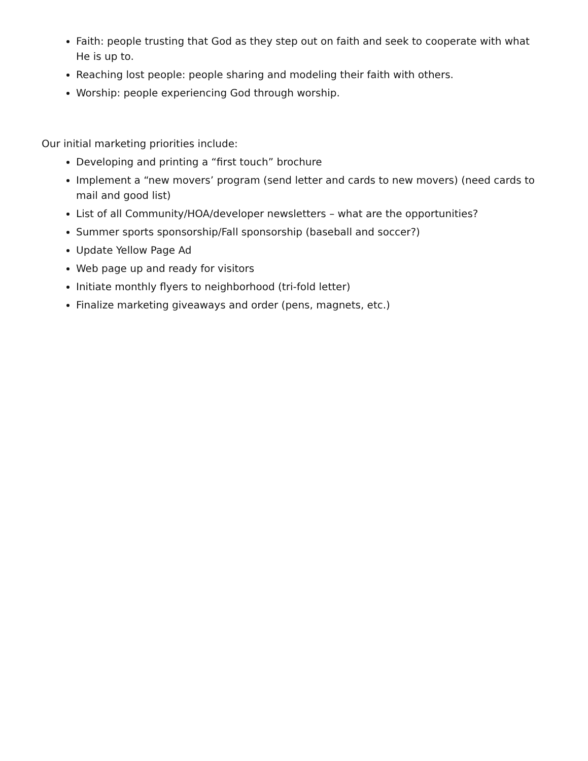Faith: people trusting that God as they step out on faith and seek to cooperate with what He is up to.
Reaching lost people: people sharing and modeling their faith with others.
Worship: people experiencing God through worship.
Our initial marketing priorities include:
Developing and printing a “first touch” brochure
Implement a “new movers’ program (send letter and cards to new movers) (need cards to mail and good list)
List of all Community/HOA/developer newsletters – what are the opportunities?
Summer sports sponsorship/Fall sponsorship (baseball and soccer?)
Update Yellow Page Ad
Web page up and ready for visitors
Initiate monthly flyers to neighborhood (tri-fold letter)
Finalize marketing giveaways and order (pens, magnets, etc.)